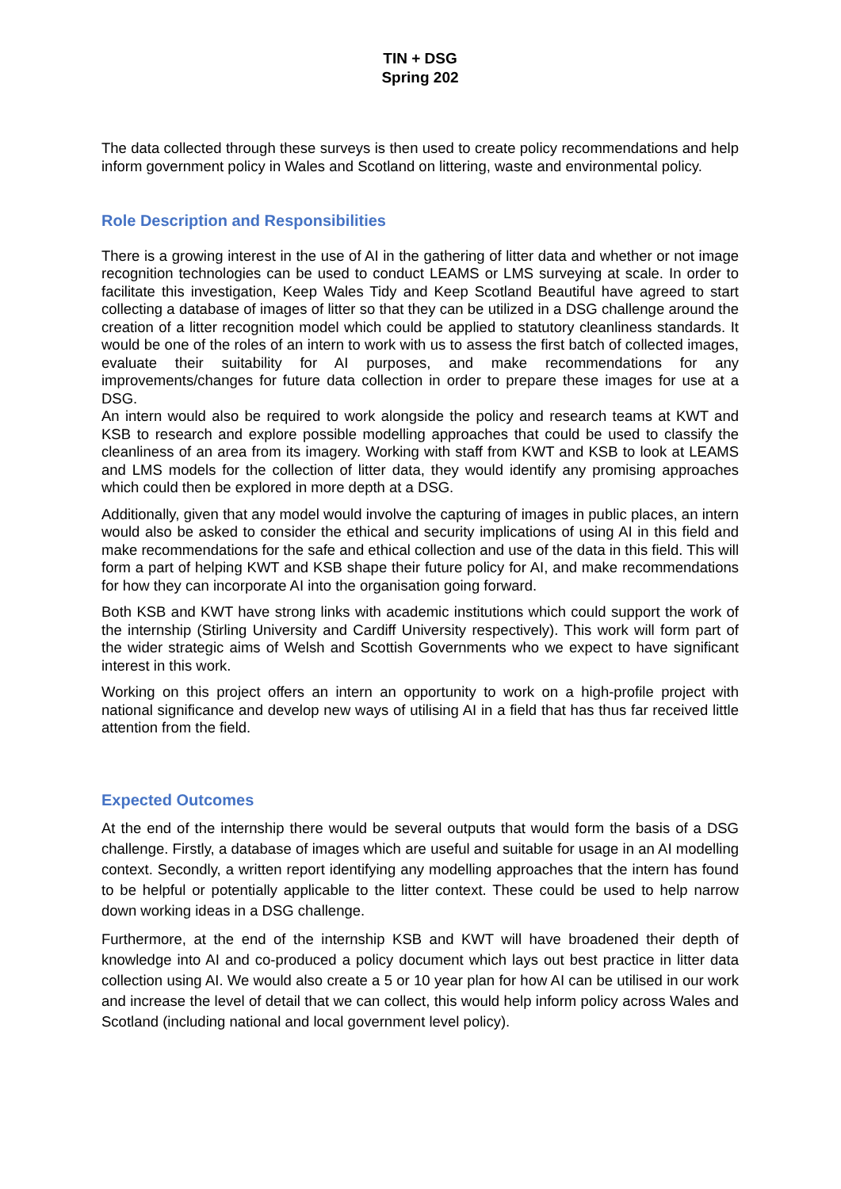TIN + DSG
Spring 202
The data collected through these surveys is then used to create policy recommendations and help inform government policy in Wales and Scotland on littering, waste and environmental policy.
Role Description and Responsibilities
There is a growing interest in the use of AI in the gathering of litter data and whether or not image recognition technologies can be used to conduct LEAMS or LMS surveying at scale. In order to facilitate this investigation, Keep Wales Tidy and Keep Scotland Beautiful have agreed to start collecting a database of images of litter so that they can be utilized in a DSG challenge around the creation of a litter recognition model which could be applied to statutory cleanliness standards. It would be one of the roles of an intern to work with us to assess the first batch of collected images, evaluate their suitability for AI purposes, and make recommendations for any improvements/changes for future data collection in order to prepare these images for use at a DSG.
An intern would also be required to work alongside the policy and research teams at KWT and KSB to research and explore possible modelling approaches that could be used to classify the cleanliness of an area from its imagery. Working with staff from KWT and KSB to look at LEAMS and LMS models for the collection of litter data, they would identify any promising approaches which could then be explored in more depth at a DSG.
Additionally, given that any model would involve the capturing of images in public places, an intern would also be asked to consider the ethical and security implications of using AI in this field and make recommendations for the safe and ethical collection and use of the data in this field. This will form a part of helping KWT and KSB shape their future policy for AI, and make recommendations for how they can incorporate AI into the organisation going forward.
Both KSB and KWT have strong links with academic institutions which could support the work of the internship (Stirling University and Cardiff University respectively). This work will form part of the wider strategic aims of Welsh and Scottish Governments who we expect to have significant interest in this work.
Working on this project offers an intern an opportunity to work on a high-profile project with national significance and develop new ways of utilising AI in a field that has thus far received little attention from the field.
Expected Outcomes
At the end of the internship there would be several outputs that would form the basis of a DSG challenge. Firstly, a database of images which are useful and suitable for usage in an AI modelling context. Secondly, a written report identifying any modelling approaches that the intern has found to be helpful or potentially applicable to the litter context. These could be used to help narrow down working ideas in a DSG challenge.
Furthermore, at the end of the internship KSB and KWT will have broadened their depth of knowledge into AI and co-produced a policy document which lays out best practice in litter data collection using AI. We would also create a 5 or 10 year plan for how AI can be utilised in our work and increase the level of detail that we can collect, this would help inform policy across Wales and Scotland (including national and local government level policy).